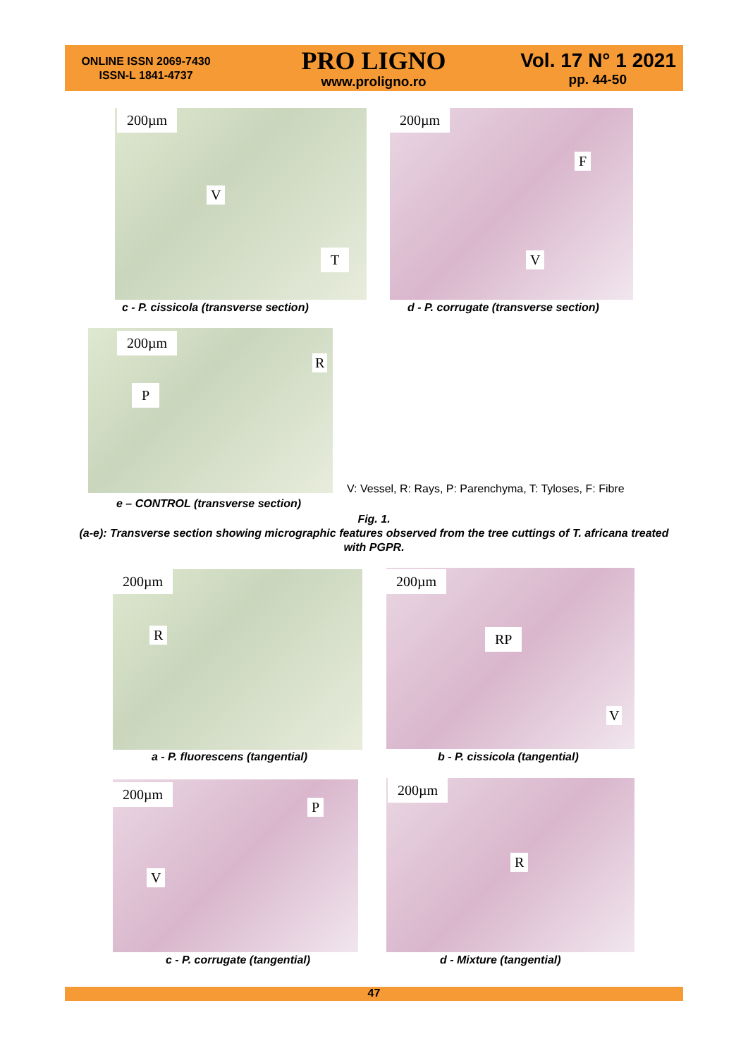ONLINE ISSN 2069-7430
ISSN-L 1841-4737
PRO LIGNO
www.proligno.ro
Vol. 17 N° 1 2021
pp. 44-50
200µm
V
T
c - P. cissicola (transverse section)
200µm
F
V
d - P. corrugate (transverse section)
200µm
R
P
V: Vessel, R: Rays, P: Parenchyma, T: Tyloses, F: Fibre
e – CONTROL (transverse section)
Fig. 1.
(a-e): Transverse section showing micrographic features observed from the tree cuttings of T. africana treated with PGPR.
200µm
R
a - P. fluorescens (tangential)
200µm
RP
V
b - P. cissicola (tangential)
200µm
P
V
c - P. corrugate (tangential)
200µm
R
d - Mixture (tangential)
47